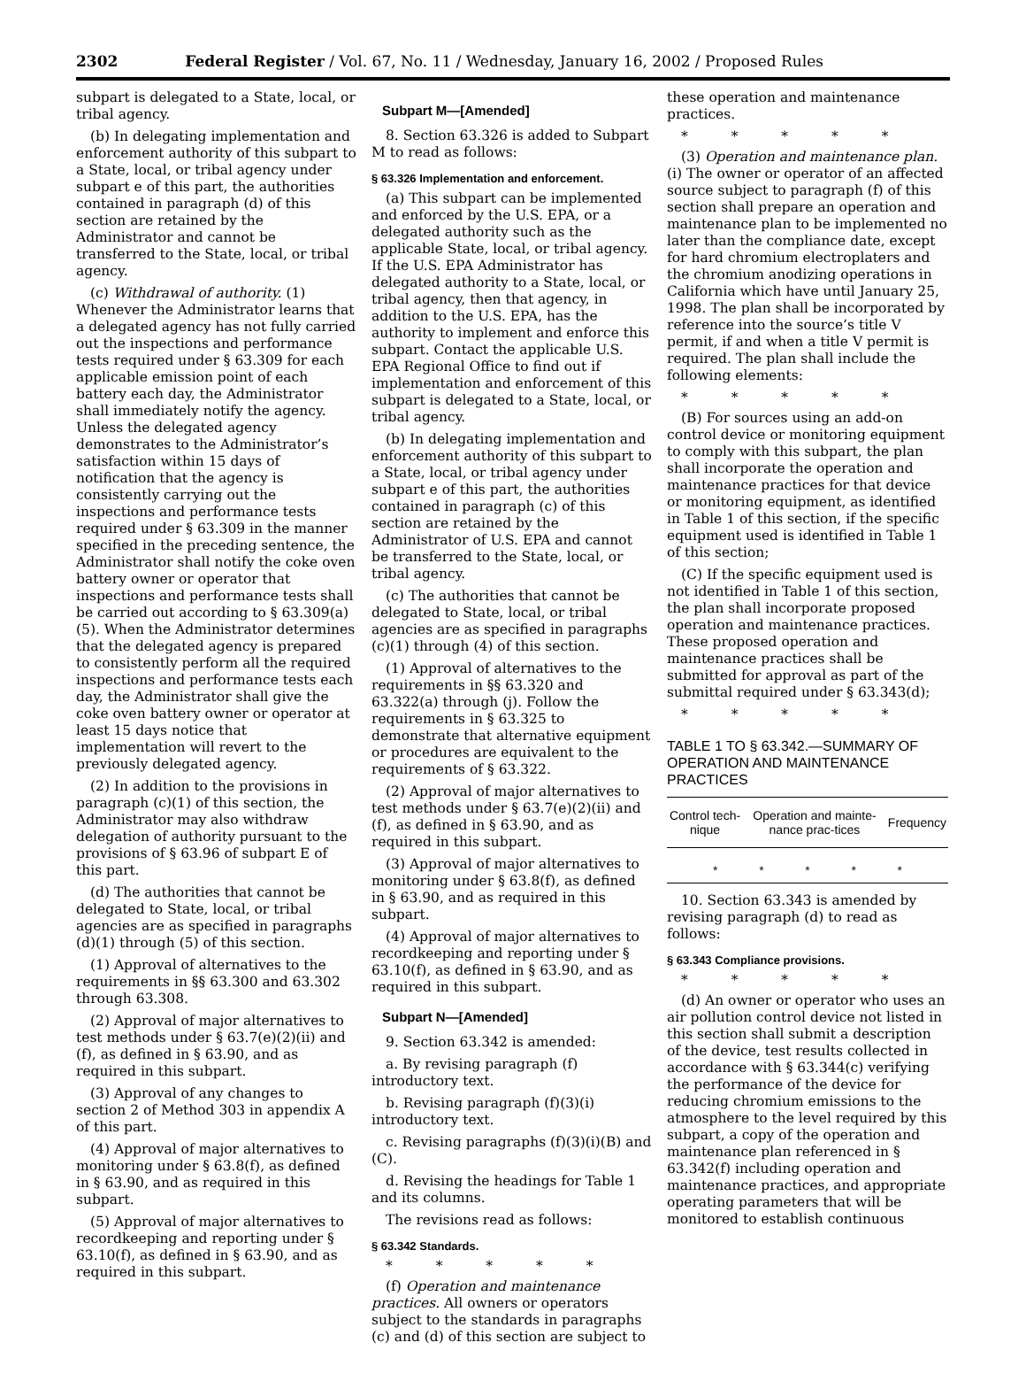2302 Federal Register / Vol. 67, No. 11 / Wednesday, January 16, 2002 / Proposed Rules
subpart is delegated to a State, local, or tribal agency.
(b) In delegating implementation and enforcement authority of this subpart to a State, local, or tribal agency under subpart e of this part, the authorities contained in paragraph (d) of this section are retained by the Administrator and cannot be transferred to the State, local, or tribal agency.
(c) Withdrawal of authority. (1) Whenever the Administrator learns that a delegated agency has not fully carried out the inspections and performance tests required under § 63.309 for each applicable emission point of each battery each day, the Administrator shall immediately notify the agency. Unless the delegated agency demonstrates to the Administrator’s satisfaction within 15 days of notification that the agency is consistently carrying out the inspections and performance tests required under § 63.309 in the manner specified in the preceding sentence, the Administrator shall notify the coke oven battery owner or operator that inspections and performance tests shall be carried out according to § 63.309(a)(5). When the Administrator determines that the delegated agency is prepared to consistently perform all the required inspections and performance tests each day, the Administrator shall give the coke oven battery owner or operator at least 15 days notice that implementation will revert to the previously delegated agency.
(2) In addition to the provisions in paragraph (c)(1) of this section, the Administrator may also withdraw delegation of authority pursuant to the provisions of § 63.96 of subpart E of this part.
(d) The authorities that cannot be delegated to State, local, or tribal agencies are as specified in paragraphs (d)(1) through (5) of this section.
(1) Approval of alternatives to the requirements in §§ 63.300 and 63.302 through 63.308.
(2) Approval of major alternatives to test methods under § 63.7(e)(2)(ii) and (f), as defined in § 63.90, and as required in this subpart.
(3) Approval of any changes to section 2 of Method 303 in appendix A of this part.
(4) Approval of major alternatives to monitoring under § 63.8(f), as defined in § 63.90, and as required in this subpart.
(5) Approval of major alternatives to recordkeeping and reporting under § 63.10(f), as defined in § 63.90, and as required in this subpart.
Subpart M—[Amended]
8. Section 63.326 is added to Subpart M to read as follows:
§ 63.326 Implementation and enforcement.
(a) This subpart can be implemented and enforced by the U.S. EPA, or a delegated authority such as the applicable State, local, or tribal agency. If the U.S. EPA Administrator has delegated authority to a State, local, or tribal agency, then that agency, in addition to the U.S. EPA, has the authority to implement and enforce this subpart. Contact the applicable U.S. EPA Regional Office to find out if implementation and enforcement of this subpart is delegated to a State, local, or tribal agency.
(b) In delegating implementation and enforcement authority of this subpart to a State, local, or tribal agency under subpart e of this part, the authorities contained in paragraph (c) of this section are retained by the Administrator of U.S. EPA and cannot be transferred to the State, local, or tribal agency.
(c) The authorities that cannot be delegated to State, local, or tribal agencies are as specified in paragraphs (c)(1) through (4) of this section.
(1) Approval of alternatives to the requirements in §§ 63.320 and 63.322(a) through (j). Follow the requirements in § 63.325 to demonstrate that alternative equipment or procedures are equivalent to the requirements of § 63.322.
(2) Approval of major alternatives to test methods under § 63.7(e)(2)(ii) and (f), as defined in § 63.90, and as required in this subpart.
(3) Approval of major alternatives to monitoring under § 63.8(f), as defined in § 63.90, and as required in this subpart.
(4) Approval of major alternatives to recordkeeping and reporting under § 63.10(f), as defined in § 63.90, and as required in this subpart.
Subpart N—[Amended]
9. Section 63.342 is amended:
a. By revising paragraph (f) introductory text.
b. Revising paragraph (f)(3)(i) introductory text.
c. Revising paragraphs (f)(3)(i)(B) and (C).
d. Revising the headings for Table 1 and its columns.
The revisions read as follows:
§ 63.342 Standards.
* * * * *
(f) Operation and maintenance practices. All owners or operators subject to the standards in paragraphs (c) and (d) of this section are subject to
these operation and maintenance practices.
* * * * *
(3) Operation and maintenance plan. (i) The owner or operator of an affected source subject to paragraph (f) of this section shall prepare an operation and maintenance plan to be implemented no later than the compliance date, except for hard chromium electroplaters and the chromium anodizing operations in California which have until January 25, 1998. The plan shall be incorporated by reference into the source’s title V permit, if and when a title V permit is required. The plan shall include the following elements:
* * * * *
(B) For sources using an add-on control device or monitoring equipment to comply with this subpart, the plan shall incorporate the operation and maintenance practices for that device or monitoring equipment, as identified in Table 1 of this section, if the specific equipment used is identified in Table 1 of this section;
(C) If the specific equipment used is not identified in Table 1 of this section, the plan shall incorporate proposed operation and maintenance practices. These proposed operation and maintenance practices shall be submitted for approval as part of the submittal required under § 63.343(d);
* * * * *
TABLE 1 TO § 63.342.—SUMMARY OF OPERATION AND MAINTENANCE PRACTICES
| Control tech-nique | Operation and mainte-nance prac-tices | Frequency |
| --- | --- | --- |
| * * * * * | | |
10. Section 63.343 is amended by revising paragraph (d) to read as follows:
§ 63.343 Compliance provisions.
* * * * *
(d) An owner or operator who uses an air pollution control device not listed in this section shall submit a description of the device, test results collected in accordance with § 63.344(c) verifying the performance of the device for reducing chromium emissions to the atmosphere to the level required by this subpart, a copy of the operation and maintenance plan referenced in § 63.342(f) including operation and maintenance practices, and appropriate operating parameters that will be monitored to establish continuous